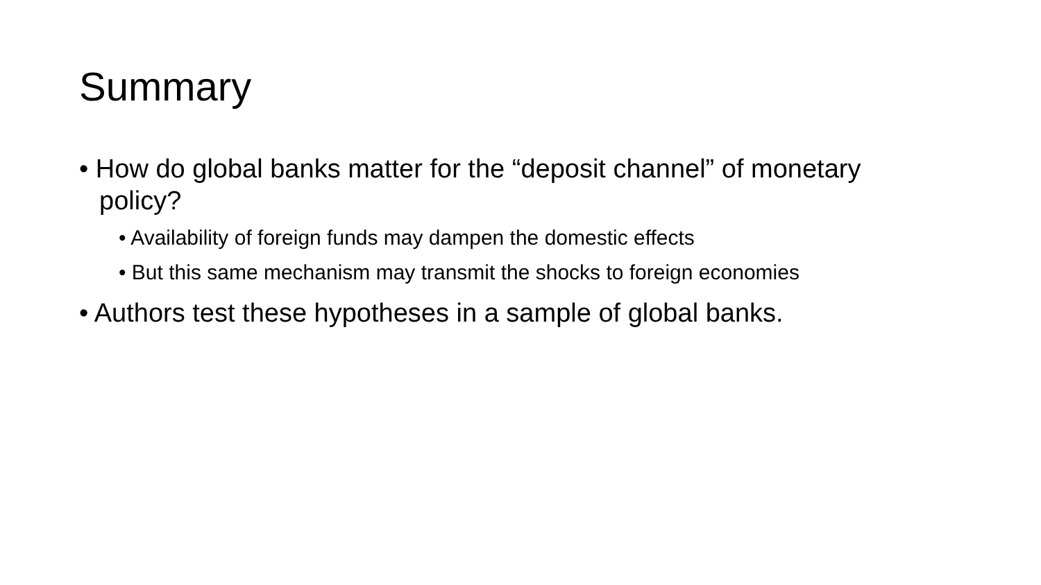Summary
• How do global banks matter for the “deposit channel” of monetary policy?
• Availability of foreign funds may dampen the domestic effects
• But this same mechanism may transmit the shocks to foreign economies
• Authors test these hypotheses in a sample of global banks.